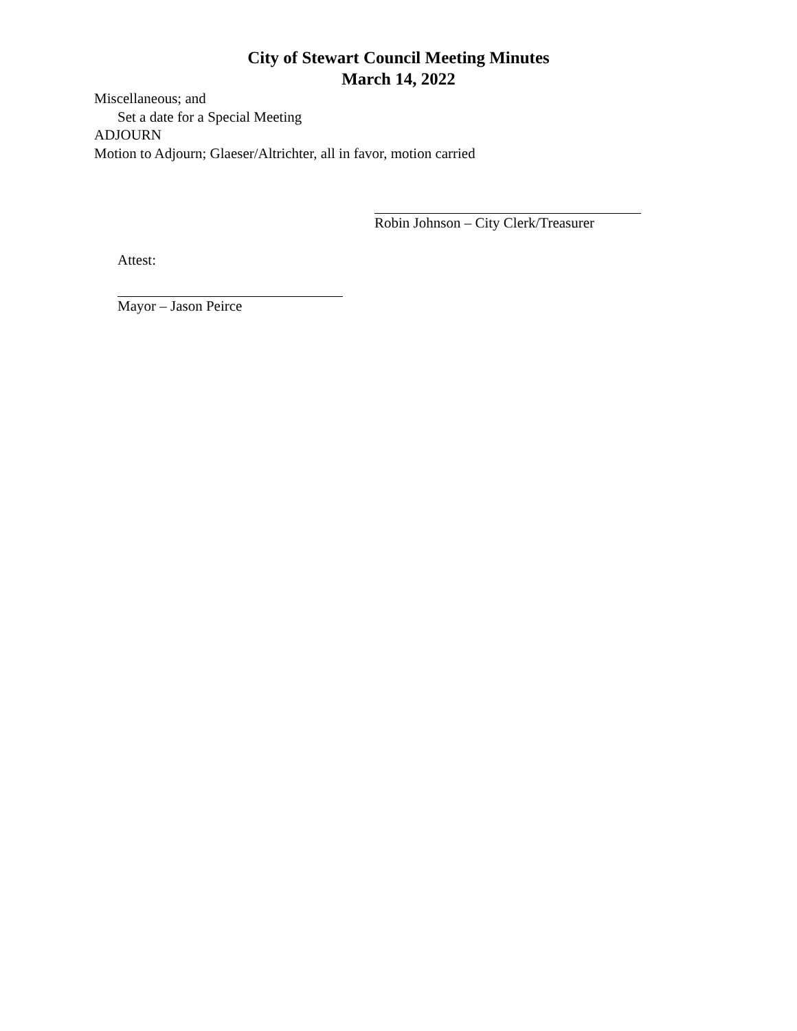City of Stewart Council Meeting Minutes
March 14, 2022
Miscellaneous; and
Set a date for a Special Meeting
ADJOURN
Motion to Adjourn; Glaeser/Altrichter, all in favor, motion carried
Robin Johnson – City Clerk/Treasurer
Attest:
Mayor – Jason Peirce